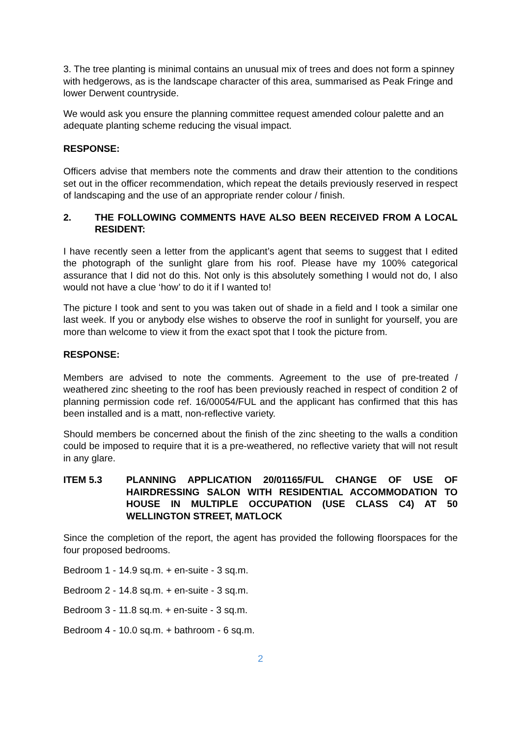3. The tree planting is minimal contains an unusual mix of trees and does not form a spinney with hedgerows, as is the landscape character of this area, summarised as Peak Fringe and lower Derwent countryside.
We would ask you ensure the planning committee request amended colour palette and an adequate planting scheme reducing the visual impact.
RESPONSE:
Officers advise that members note the comments and draw their attention to the conditions set out in the officer recommendation, which repeat the details previously reserved in respect of landscaping and the use of an appropriate render colour / finish.
2. THE FOLLOWING COMMENTS HAVE ALSO BEEN RECEIVED FROM A LOCAL RESIDENT:
I have recently seen a letter from the applicant’s agent that seems to suggest that I edited the photograph of the sunlight glare from his roof. Please have my 100% categorical assurance that I did not do this. Not only is this absolutely something I would not do, I also would not have a clue ‘how’ to do it if I wanted to!
The picture I took and sent to you was taken out of shade in a field and I took a similar one last week. If you or anybody else wishes to observe the roof in sunlight for yourself, you are more than welcome to view it from the exact spot that I took the picture from.
RESPONSE:
Members are advised to note the comments. Agreement to the use of pre-treated / weathered zinc sheeting to the roof has been previously reached in respect of condition 2 of planning permission code ref. 16/00054/FUL and the applicant has confirmed that this has been installed and is a matt, non-reflective variety.
Should members be concerned about the finish of the zinc sheeting to the walls a condition could be imposed to require that it is a pre-weathered, no reflective variety that will not result in any glare.
ITEM 5.3 PLANNING APPLICATION 20/01165/FUL CHANGE OF USE OF HAIRDRESSING SALON WITH RESIDENTIAL ACCOMMODATION TO HOUSE IN MULTIPLE OCCUPATION (USE CLASS C4) AT 50 WELLINGTON STREET, MATLOCK
Since the completion of the report, the agent has provided the following floorspaces for the four proposed bedrooms.
Bedroom 1 - 14.9 sq.m. + en-suite - 3 sq.m.
Bedroom 2 - 14.8 sq.m. + en-suite - 3 sq.m.
Bedroom 3 - 11.8 sq.m. + en-suite - 3 sq.m.
Bedroom 4 - 10.0 sq.m. + bathroom - 6 sq.m.
2